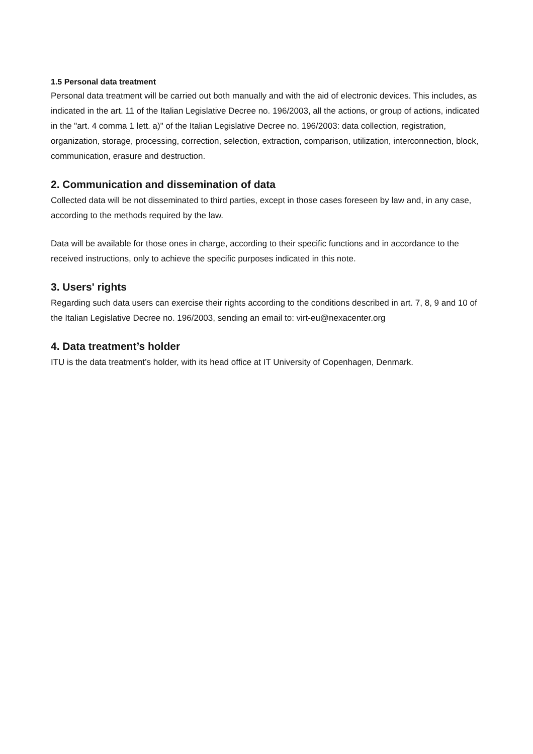1.5 Personal data treatment
Personal data treatment will be carried out both manually and with the aid of electronic devices. This includes, as indicated in the art. 11 of the Italian Legislative Decree no. 196/2003, all the actions, or group of actions, indicated in the "art. 4 comma 1 lett. a)" of the Italian Legislative Decree no. 196/2003: data collection, registration, organization, storage, processing, correction, selection, extraction, comparison, utilization, interconnection, block, communication, erasure and destruction.
2. Communication and dissemination of data
Collected data will be not disseminated to third parties, except in those cases foreseen by law and, in any case, according to the methods required by the law.
Data will be available for those ones in charge, according to their specific functions and in accordance to the received instructions, only to achieve the specific purposes indicated in this note.
3. Users' rights
Regarding such data users can exercise their rights according to the conditions described in art. 7, 8, 9 and 10 of the Italian Legislative Decree no. 196/2003, sending an email to: virt-eu@nexacenter.org
4. Data treatment’s holder
ITU is the data treatment’s holder, with its head office at IT University of Copenhagen, Denmark.